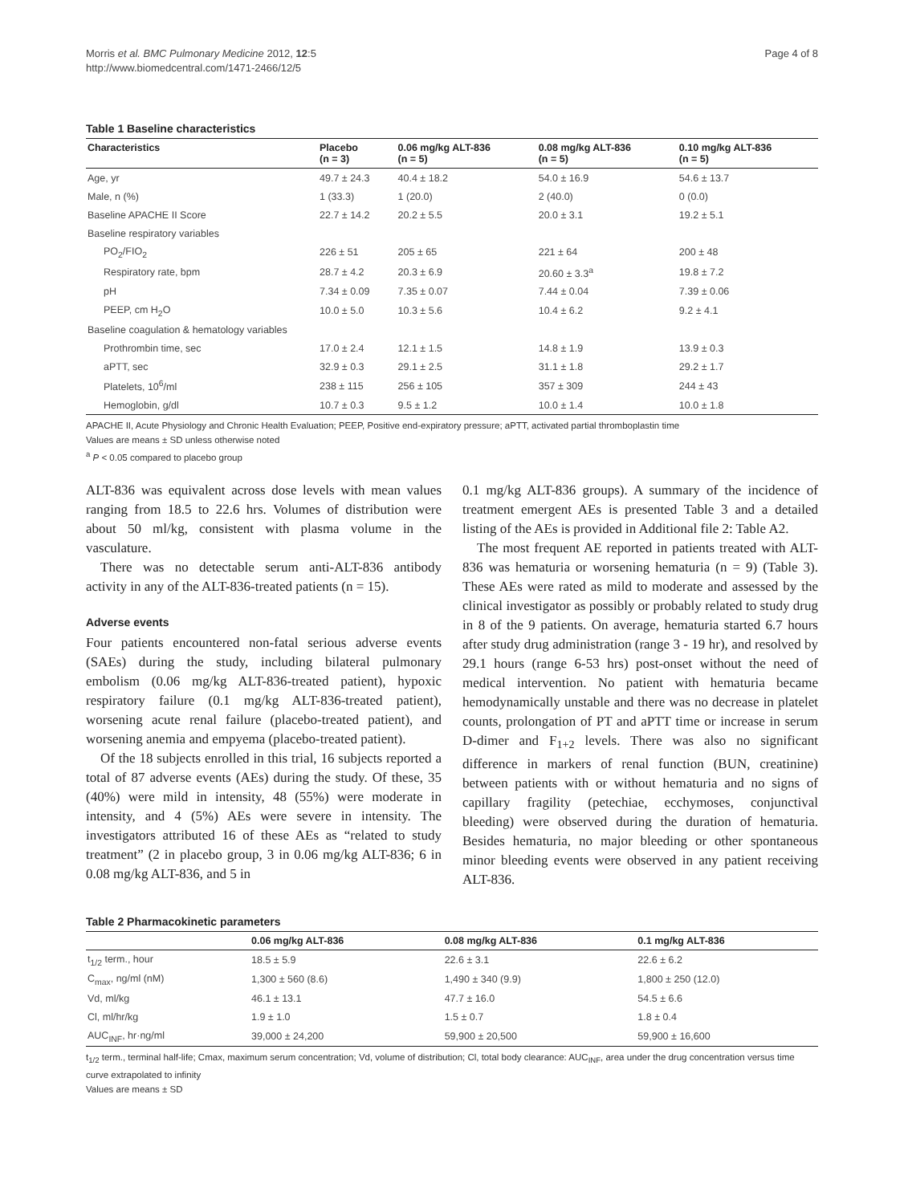Morris et al. BMC Pulmonary Medicine 2012, 12:5
http://www.biomedcentral.com/1471-2466/12/5
Page 4 of 8
Table 1 Baseline characteristics
| Characteristics | Placebo (n = 3) | 0.06 mg/kg ALT-836 (n = 5) | 0.08 mg/kg ALT-836 (n = 5) | 0.10 mg/kg ALT-836 (n = 5) |
| --- | --- | --- | --- | --- |
| Age, yr | 49.7 ± 24.3 | 40.4 ± 18.2 | 54.0 ± 16.9 | 54.6 ± 13.7 |
| Male, n (%) | 1 (33.3) | 1 (20.0) | 2 (40.0) | 0 (0.0) |
| Baseline APACHE II Score | 22.7 ± 14.2 | 20.2 ± 5.5 | 20.0 ± 3.1 | 19.2 ± 5.1 |
| Baseline respiratory variables | | | | |
| PO<sub>2</sub>/FIO<sub>2</sub> | 226 ± 51 | 205 ± 65 | 221 ± 64 | 200 ± 48 |
| Respiratory rate, bpm | 28.7 ± 4.2 | 20.3 ± 6.9 | 20.60 ± 3.3<sup>a</sup> | 19.8 ± 7.2 |
| pH | 7.34 ± 0.09 | 7.35 ± 0.07 | 7.44 ± 0.04 | 7.39 ± 0.06 |
| PEEP, cm H<sub>2</sub>O | 10.0 ± 5.0 | 10.3 ± 5.6 | 10.4 ± 6.2 | 9.2 ± 4.1 |
| Baseline coagulation & hematology variables | | | | |
| Prothrombin time, sec | 17.0 ± 2.4 | 12.1 ± 1.5 | 14.8 ± 1.9 | 13.9 ± 0.3 |
| aPTT, sec | 32.9 ± 0.3 | 29.1 ± 2.5 | 31.1 ± 1.8 | 29.2 ± 1.7 |
| Platelets, 10<sup>6</sup>/ml | 238 ± 115 | 256 ± 105 | 357 ± 309 | 244 ± 43 |
| Hemoglobin, g/dl | 10.7 ± 0.3 | 9.5 ± 1.2 | 10.0 ± 1.4 | 10.0 ± 1.8 |
APACHE II, Acute Physiology and Chronic Health Evaluation; PEEP, Positive end-expiratory pressure; aPTT, activated partial thromboplastin time
Values are means ± SD unless otherwise noted
<sup>a</sup> P < 0.05 compared to placebo group
ALT-836 was equivalent across dose levels with mean values ranging from 18.5 to 22.6 hrs. Volumes of distribution were about 50 ml/kg, consistent with plasma volume in the vasculature.
There was no detectable serum anti-ALT-836 antibody activity in any of the ALT-836-treated patients (n = 15).
Adverse events
Four patients encountered non-fatal serious adverse events (SAEs) during the study, including bilateral pulmonary embolism (0.06 mg/kg ALT-836-treated patient), hypoxic respiratory failure (0.1 mg/kg ALT-836-treated patient), worsening acute renal failure (placebo-treated patient), and worsening anemia and empyema (placebo-treated patient).
Of the 18 subjects enrolled in this trial, 16 subjects reported a total of 87 adverse events (AEs) during the study. Of these, 35 (40%) were mild in intensity, 48 (55%) were moderate in intensity, and 4 (5%) AEs were severe in intensity. The investigators attributed 16 of these AEs as “related to study treatment” (2 in placebo group, 3 in 0.06 mg/kg ALT-836; 6 in 0.08 mg/kg ALT-836, and 5 in
0.1 mg/kg ALT-836 groups). A summary of the incidence of treatment emergent AEs is presented Table 3 and a detailed listing of the AEs is provided in Additional file 2: Table A2.
The most frequent AE reported in patients treated with ALT-836 was hematuria or worsening hematuria (n = 9) (Table 3). These AEs were rated as mild to moderate and assessed by the clinical investigator as possibly or probably related to study drug in 8 of the 9 patients. On average, hematuria started 6.7 hours after study drug administration (range 3 - 19 hr), and resolved by 29.1 hours (range 6-53 hrs) post-onset without the need of medical intervention. No patient with hematuria became hemodynamically unstable and there was no decrease in platelet counts, prolongation of PT and aPTT time or increase in serum D-dimer and F<sub>1+2</sub> levels. There was also no significant difference in markers of renal function (BUN, creatinine) between patients with or without hematuria and no signs of capillary fragility (petechiae, ecchymoses, conjunctival bleeding) were observed during the duration of hematuria. Besides hematuria, no major bleeding or other spontaneous minor bleeding events were observed in any patient receiving ALT-836.
Table 2 Pharmacokinetic parameters
| | 0.06 mg/kg ALT-836 | 0.08 mg/kg ALT-836 | 0.1 mg/kg ALT-836 |
| --- | --- | --- | --- |
| t<sub>1/2</sub> term., hour | 18.5 ± 5.9 | 22.6 ± 3.1 | 22.6 ± 6.2 |
| C<sub>max</sub>, ng/ml (nM) | 1,300 ± 560 (8.6) | 1,490 ± 340 (9.9) | 1,800 ± 250 (12.0) |
| Vd, ml/kg | 46.1 ± 13.1 | 47.7 ± 16.0 | 54.5 ± 6.6 |
| Cl, ml/hr/kg | 1.9 ± 1.0 | 1.5 ± 0.7 | 1.8 ± 0.4 |
| AUC<sub>INF</sub>, hr·ng/ml | 39,000 ± 24,200 | 59,900 ± 20,500 | 59,900 ± 16,600 |
t<sub>1/2</sub> term., terminal half-life; Cmax, maximum serum concentration; Vd, volume of distribution; Cl, total body clearance: AUC<sub>INF</sub>, area under the drug concentration versus time curve extrapolated to infinity
Values are means ± SD